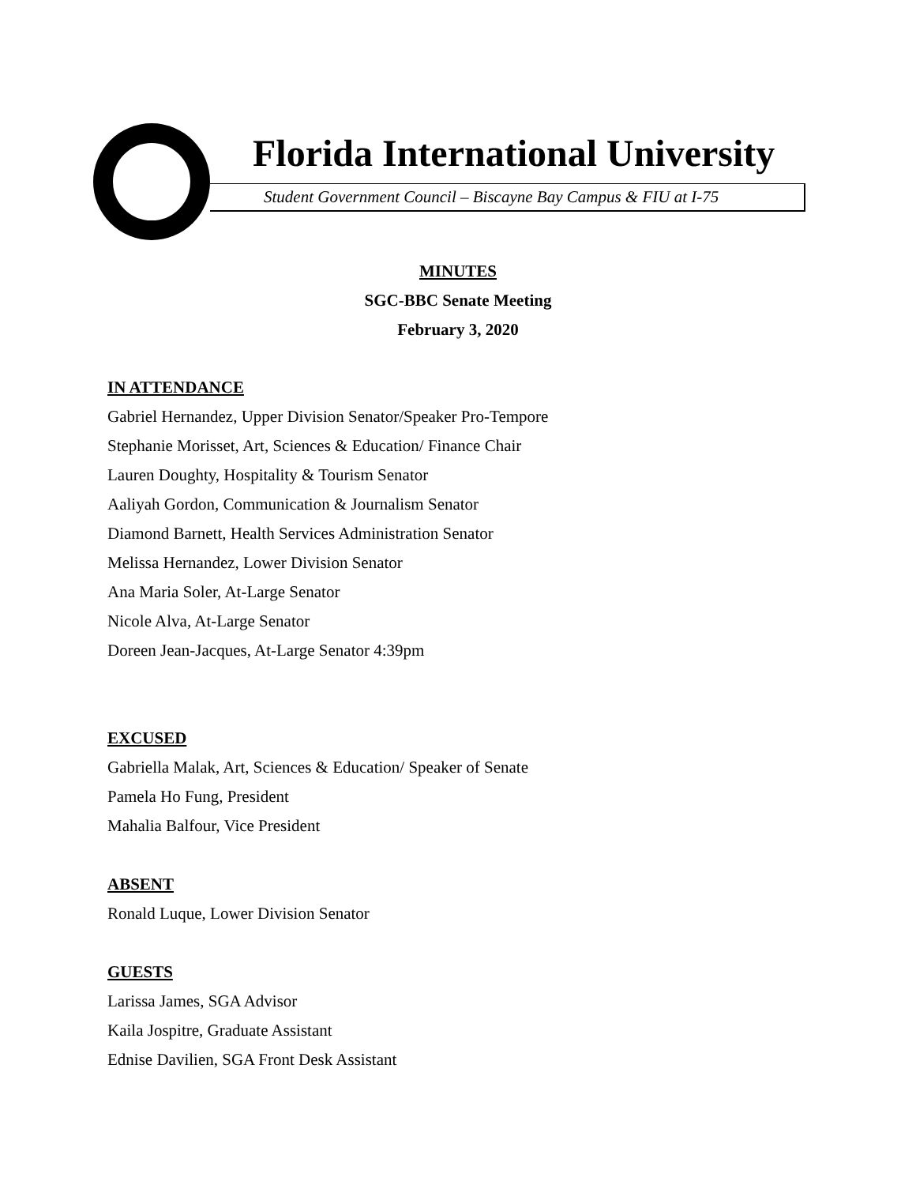Florida International University
Student Government Council – Biscayne Bay Campus & FIU at I-75
MINUTES
SGC-BBC Senate Meeting
February 3, 2020
IN ATTENDANCE
Gabriel Hernandez, Upper Division Senator/Speaker Pro-Tempore
Stephanie Morisset, Art, Sciences & Education/ Finance Chair
Lauren Doughty, Hospitality & Tourism Senator
Aaliyah Gordon, Communication & Journalism Senator
Diamond Barnett, Health Services Administration Senator
Melissa Hernandez, Lower Division Senator
Ana Maria Soler, At-Large Senator
Nicole Alva, At-Large Senator
Doreen Jean-Jacques, At-Large Senator 4:39pm
EXCUSED
Gabriella Malak, Art, Sciences & Education/ Speaker of Senate
Pamela Ho Fung, President
Mahalia Balfour, Vice President
ABSENT
Ronald Luque, Lower Division Senator
GUESTS
Larissa James, SGA Advisor
Kaila Jospitre, Graduate Assistant
Ednise Davilien, SGA Front Desk Assistant